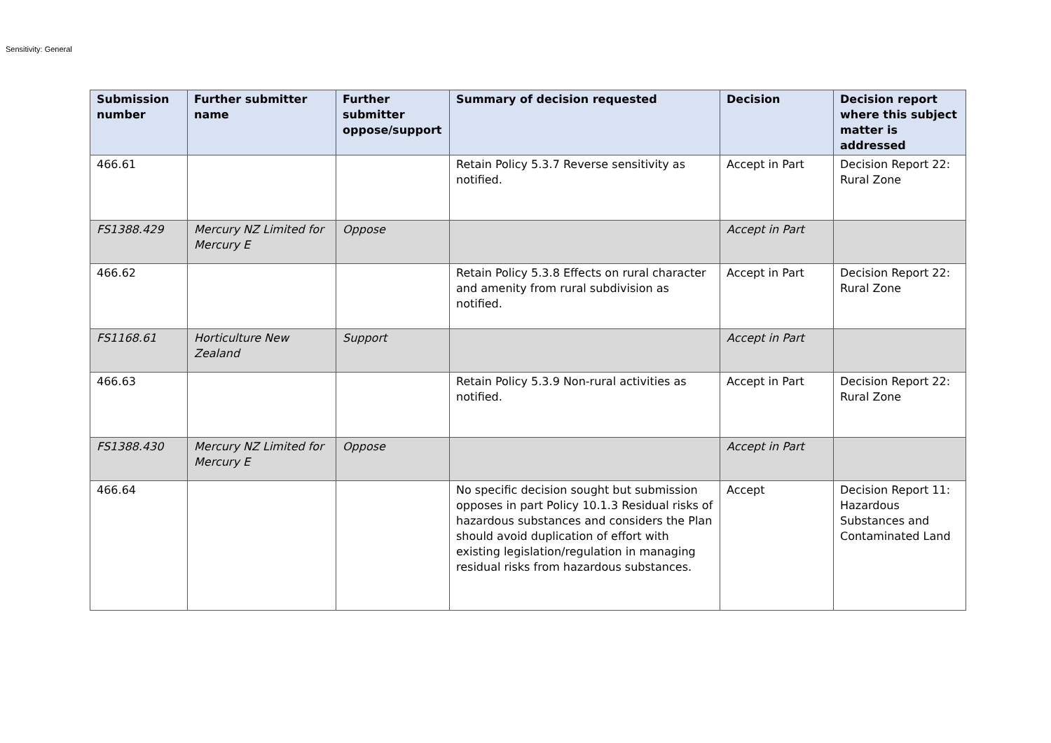Sensitivity: General
| Submission number | Further submitter name | Further submitter oppose/support | Summary of decision requested | Decision | Decision report where this subject matter is addressed |
| --- | --- | --- | --- | --- | --- |
| 466.61 | | | Retain Policy 5.3.7 Reverse sensitivity as notified. | Accept in Part | Decision Report 22: Rural Zone |
| FS1388.429 | Mercury NZ Limited for Mercury E | Oppose | | Accept in Part | |
| 466.62 | | | Retain Policy 5.3.8 Effects on rural character and amenity from rural subdivision as notified. | Accept in Part | Decision Report 22: Rural Zone |
| FS1168.61 | Horticulture New Zealand | Support | | Accept in Part | |
| 466.63 | | | Retain Policy 5.3.9 Non-rural activities as notified. | Accept in Part | Decision Report 22: Rural Zone |
| FS1388.430 | Mercury NZ Limited for Mercury E | Oppose | | Accept in Part | |
| 466.64 | | | No specific decision sought but submission opposes in part Policy 10.1.3 Residual risks of hazardous substances and considers the Plan should avoid duplication of effort with existing legislation/regulation in managing residual risks from hazardous substances. | Accept | Decision Report 11: Hazardous Substances and Contaminated Land |